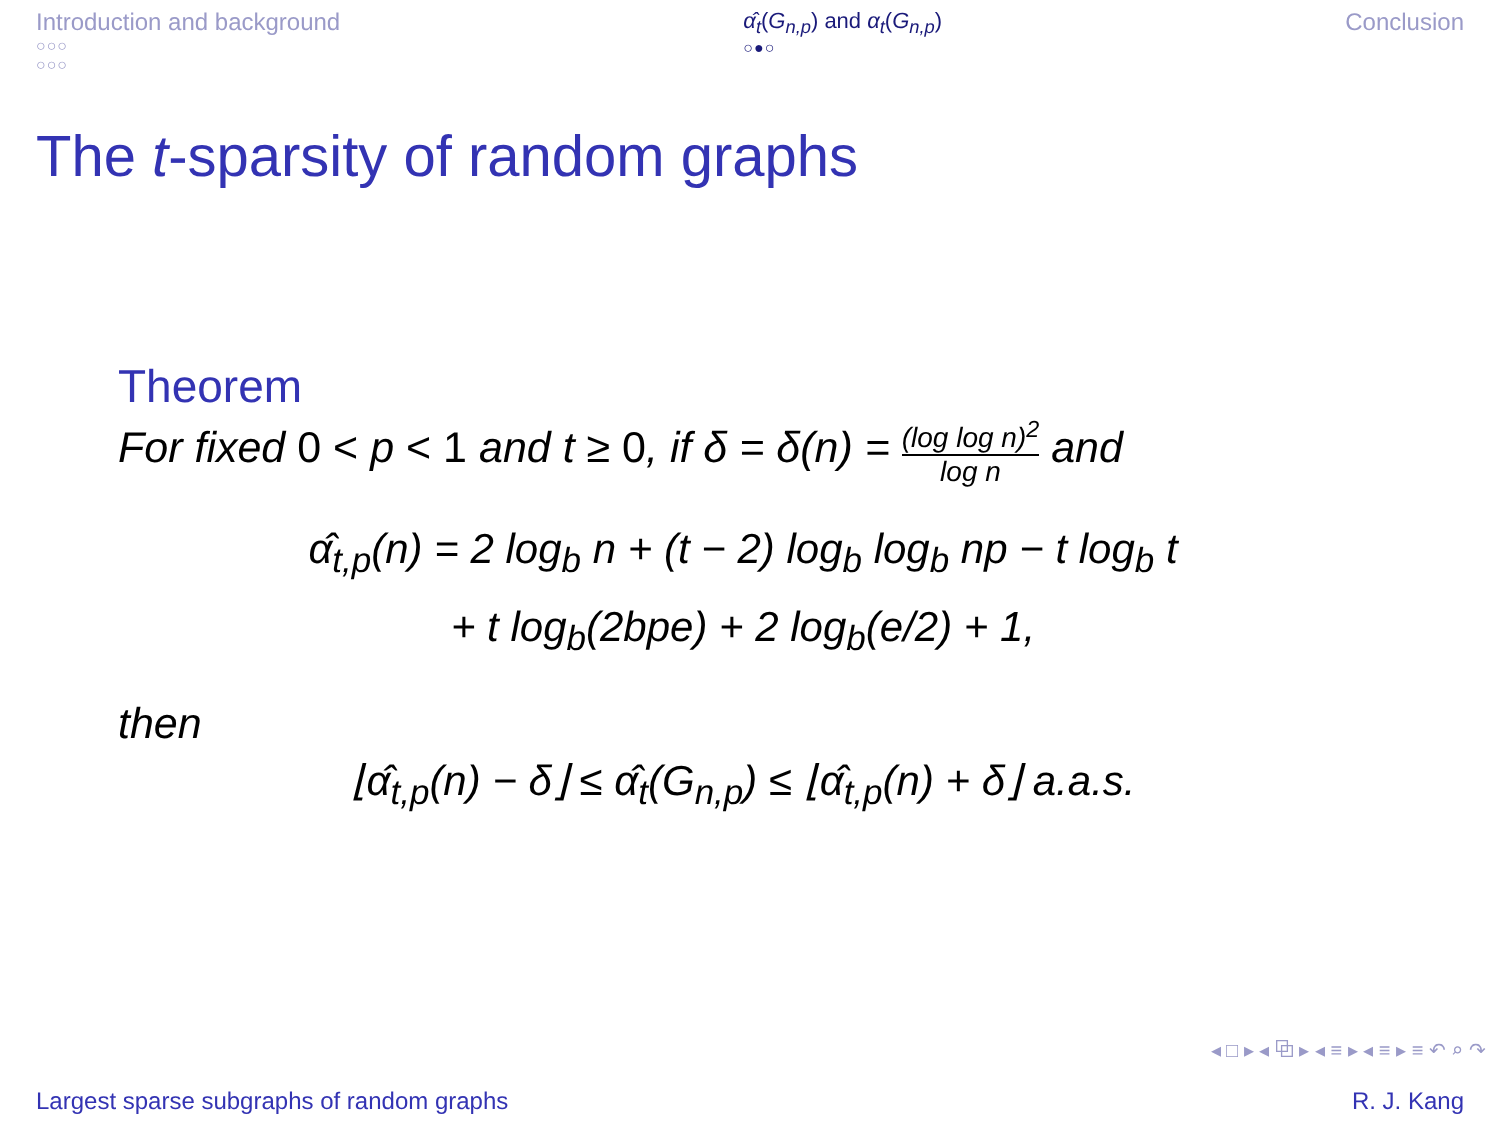Introduction and background
○○○
○○○
α̂<sub>t</sub>(G<sub>n,p</sub>) and α<sub>t</sub>(G<sub>n,p</sub>)
○●○
Conclusion
The t-sparsity of random graphs
Theorem
For fixed 0 < p < 1 and t ≥ 0, if δ = δ(n) = (log log n)<sup>2</sup> log n and
α̂<sub>t,p</sub>(n) = 2 log<sub>b</sub> n + (t − 2) log<sub>b</sub> log<sub>b</sub> np − t log<sub>b</sub> t
+ t log<sub>b</sub>(2bpe) + 2 log<sub>b</sub>(e/2) + 1,
then
⌊α̂<sub>t,p</sub>(n) − δ⌋ ≤ α̂<sub>t</sub>(G<sub>n,p</sub>) ≤ ⌊α̂<sub>t,p</sub>(n) + δ⌋ a.a.s.
◂ □ ▸ ◂ ⧉ ▸ ◂ ≡ ▸ ◂ ≡ ▸ ≡ ↶ ⌕ ↷
Largest sparse subgraphs of random graphs R. J. Kang